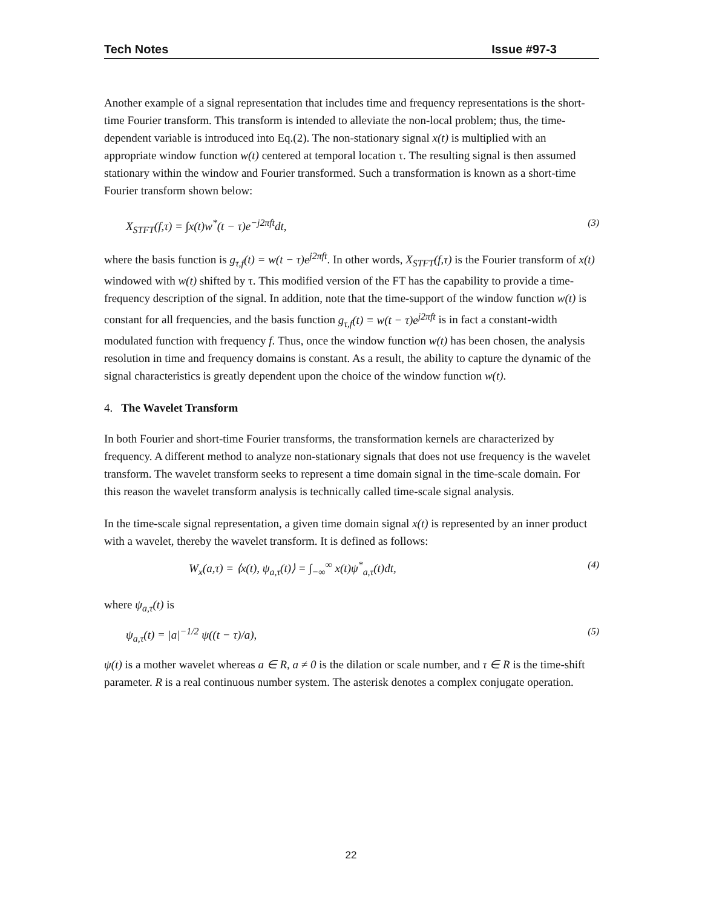Tech Notes Issue #97-3
Another example of a signal representation that includes time and frequency representations is the short-time Fourier transform. This transform is intended to alleviate the non-local problem; thus, the time-dependent variable is introduced into Eq.(2). The non-stationary signal x(t) is multiplied with an appropriate window function w(t) centered at temporal location τ. The resulting signal is then assumed stationary within the window and Fourier transformed. Such a transformation is known as a short-time Fourier transform shown below:
X<sub>STFT</sub>(f,τ) = ∫x(t)w<sup>*</sup>(t − τ)e<sup>−j2πft</sup>dt, (3)
where the basis function is g<sub>τ,f</sub>(t) = w(t − τ)e<sup>j2πft</sup>. In other words, X<sub>STFT</sub>(f,τ) is the Fourier transform of x(t) windowed with w(t) shifted by τ. This modified version of the FT has the capability to provide a time-frequency description of the signal. In addition, note that the time-support of the window function w(t) is constant for all frequencies, and the basis function g<sub>τ,f</sub>(t) = w(t − τ)e<sup>j2πft</sup> is in fact a constant-width modulated function with frequency f. Thus, once the window function w(t) has been chosen, the analysis resolution in time and frequency domains is constant. As a result, the ability to capture the dynamic of the signal characteristics is greatly dependent upon the choice of the window function w(t).
4. The Wavelet Transform
In both Fourier and short-time Fourier transforms, the transformation kernels are characterized by frequency. A different method to analyze non-stationary signals that does not use frequency is the wavelet transform. The wavelet transform seeks to represent a time domain signal in the time-scale domain. For this reason the wavelet transform analysis is technically called time-scale signal analysis.
In the time-scale signal representation, a given time domain signal x(t) is represented by an inner product with a wavelet, thereby the wavelet transform. It is defined as follows:
W<sub>x</sub>(a,τ) = ⟨x(t), ψ<sub>a,τ</sub>(t)⟩ = ∫<sub>−∞</sub><sup>∞</sup> x(t)ψ<sup>*</sup><sub>a,τ</sub>(t)dt, (4)
where ψ<sub>a,τ</sub>(t) is
ψ<sub>a,τ</sub>(t) = |a|<sup>−1/2</sup> ψ((t − τ)/a), (5)
ψ(t) is a mother wavelet whereas a ∈ R, a ≠ 0 is the dilation or scale number, and τ ∈ R is the time-shift parameter. R is a real continuous number system. The asterisk denotes a complex conjugate operation.
22